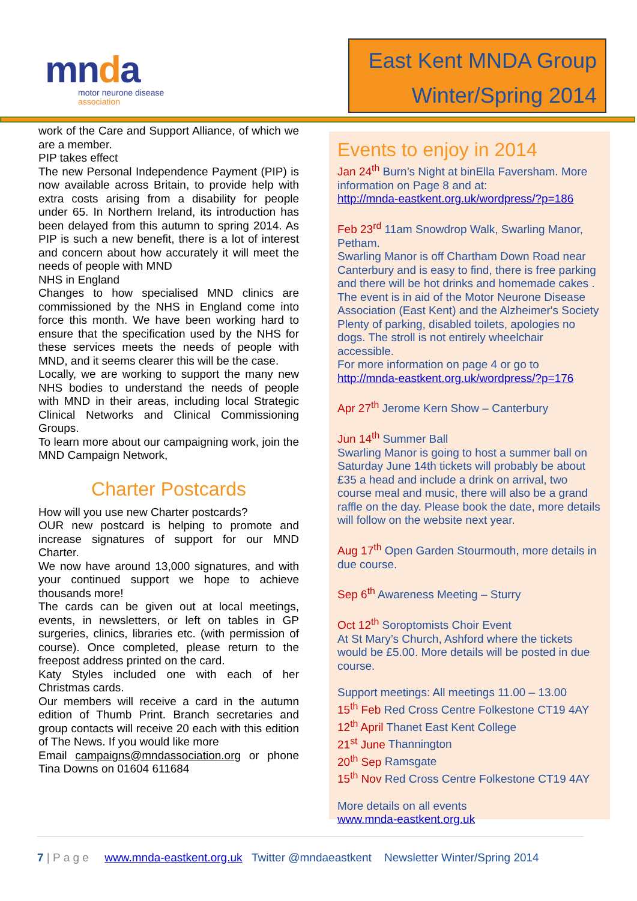mnda
motor neurone disease
association
East Kent MNDA Group
Winter/Spring 2014
work of the Care and Support Alliance, of which we are a member.
PIP takes effect
The new Personal Independence Payment (PIP) is now available across Britain, to provide help with extra costs arising from a disability for people under 65. In Northern Ireland, its introduction has been delayed from this autumn to spring 2014. As PIP is such a new benefit, there is a lot of interest and concern about how accurately it will meet the needs of people with MND
NHS in England
Changes to how specialised MND clinics are commissioned by the NHS in England come into force this month. We have been working hard to ensure that the specification used by the NHS for these services meets the needs of people with MND, and it seems clearer this will be the case.
Locally, we are working to support the many new NHS bodies to understand the needs of people with MND in their areas, including local Strategic Clinical Networks and Clinical Commissioning Groups.
To learn more about our campaigning work, join the MND Campaign Network,
Charter Postcards
How will you use new Charter postcards?
OUR new postcard is helping to promote and increase signatures of support for our MND Charter.
We now have around 13,000 signatures, and with your continued support we hope to achieve thousands more!
The cards can be given out at local meetings, events, in newsletters, or left on tables in GP surgeries, clinics, libraries etc. (with permission of course). Once completed, please return to the freepost address printed on the card.
Katy Styles included one with each of her Christmas cards.
Our members will receive a card in the autumn edition of Thumb Print. Branch secretaries and group contacts will receive 20 each with this edition of The News. If you would like more
Email campaigns@mndassociation.org or phone Tina Downs on 01604 611684
Events to enjoy in 2014
Jan 24<sup>th</sup> Burn’s Night at binElla Faversham. More information on Page 8 and at:
http://mnda-eastkent.org.uk/wordpress/?p=186
Feb 23<sup>rd</sup> 11am Snowdrop Walk, Swarling Manor, Petham.
Swarling Manor is off Chartham Down Road near Canterbury and is easy to find, there is free parking and there will be hot drinks and homemade cakes .
The event is in aid of the Motor Neurone Disease Association (East Kent) and the Alzheimer's Society
Plenty of parking, disabled toilets, apologies no dogs. The stroll is not entirely wheelchair accessible.
For more information on page 4 or go to
http://mnda-eastkent.org.uk/wordpress/?p=176
Apr 27<sup>th</sup> Jerome Kern Show – Canterbury
Jun 14<sup>th</sup> Summer Ball
Swarling Manor is going to host a summer ball on Saturday June 14th tickets will probably be about £35 a head and include a drink on arrival, two course meal and music, there will also be a grand raffle on the day. Please book the date, more details will follow on the website next year.
Aug 17<sup>th</sup> Open Garden Stourmouth, more details in due course.
Sep 6<sup>th</sup> Awareness Meeting – Sturry
Oct 12<sup>th</sup> Soroptomists Choir Event
At St Mary’s Church, Ashford where the tickets would be £5.00. More details will be posted in due course.
Support meetings: All meetings 11.00 – 13.00
15<sup>th</sup> Feb Red Cross Centre Folkestone CT19 4AY
12<sup>th</sup> April Thanet East Kent College
21<sup>st</sup> June Thannington
20<sup>th</sup> Sep Ramsgate
15<sup>th</sup> Nov Red Cross Centre Folkestone CT19 4AY
More details on all events
www.mnda-eastkent.org.uk
7 | P a g e www.mnda-eastkent.org.uk Twitter @mndaeastkent Newsletter Winter/Spring 2014